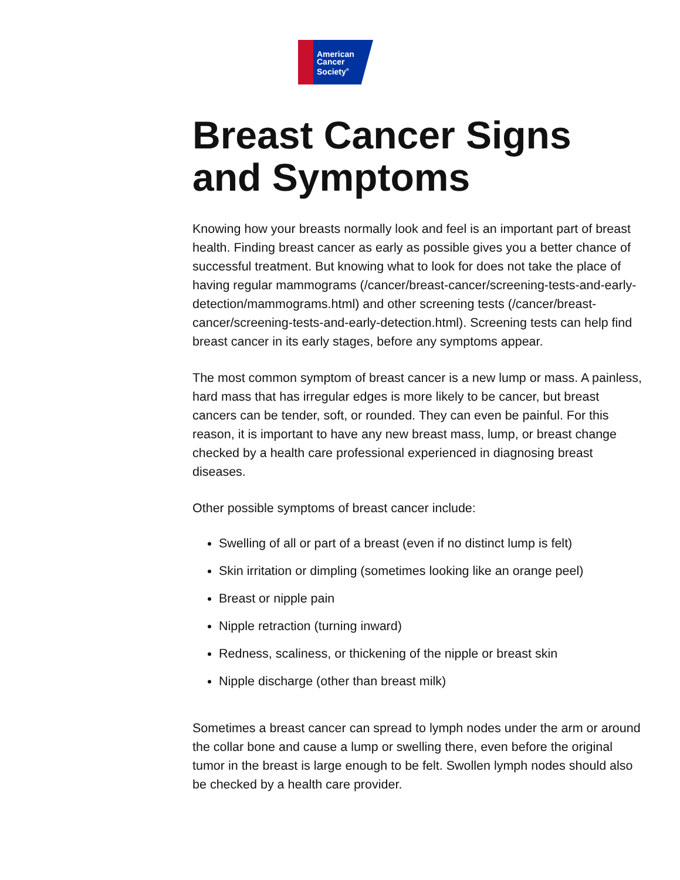American
Cancer
Society<sup>®</sup>
Breast Cancer Signs and Symptoms
Knowing how your breasts normally look and feel is an important part of breast health. Finding breast cancer as early as possible gives you a better chance of successful treatment. But knowing what to look for does not take the place of having regular mammograms (/cancer/breast-cancer/screening-tests-and-early-detection/mammograms.html) and other screening tests (/cancer/breast-cancer/screening-tests-and-early-detection.html). Screening tests can help find breast cancer in its early stages, before any symptoms appear.
The most common symptom of breast cancer is a new lump or mass. A painless, hard mass that has irregular edges is more likely to be cancer, but breast cancers can be tender, soft, or rounded. They can even be painful. For this reason, it is important to have any new breast mass, lump, or breast change checked by a health care professional experienced in diagnosing breast diseases.
Other possible symptoms of breast cancer include:
Swelling of all or part of a breast (even if no distinct lump is felt)
Skin irritation or dimpling (sometimes looking like an orange peel)
Breast or nipple pain
Nipple retraction (turning inward)
Redness, scaliness, or thickening of the nipple or breast skin
Nipple discharge (other than breast milk)
Sometimes a breast cancer can spread to lymph nodes under the arm or around the collar bone and cause a lump or swelling there, even before the original tumor in the breast is large enough to be felt. Swollen lymph nodes should also be checked by a health care provider.